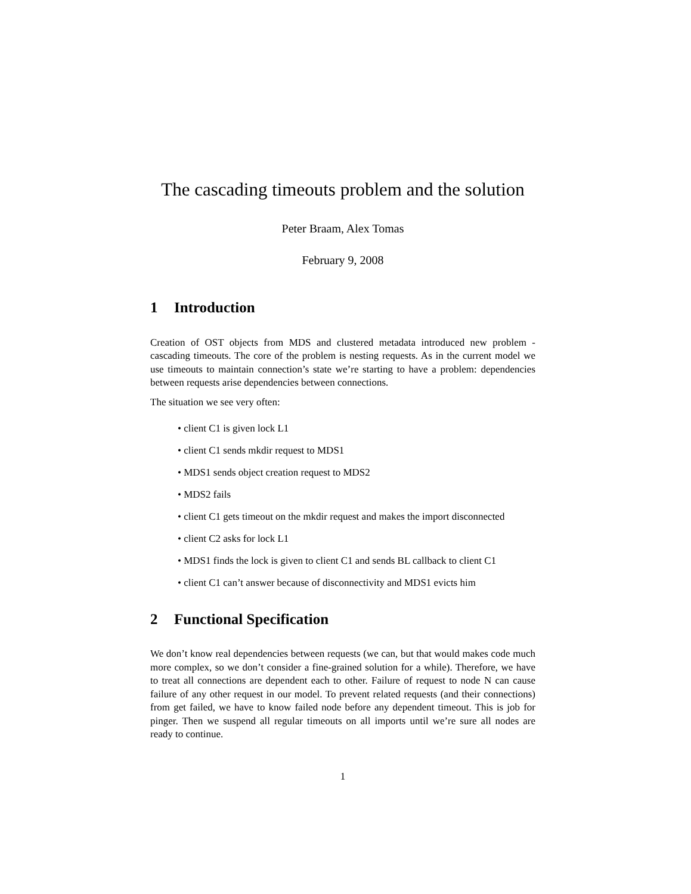The cascading timeouts problem and the solution
Peter Braam, Alex Tomas
February 9, 2008
1 Introduction
Creation of OST objects from MDS and clustered metadata introduced new problem - cascading timeouts. The core of the problem is nesting requests. As in the current model we use timeouts to maintain connection’s state we’re starting to have a problem: dependencies between requests arise dependencies between connections.
The situation we see very often:
• client C1 is given lock L1
• client C1 sends mkdir request to MDS1
• MDS1 sends object creation request to MDS2
• MDS2 fails
• client C1 gets timeout on the mkdir request and makes the import disconnected
• client C2 asks for lock L1
• MDS1 finds the lock is given to client C1 and sends BL callback to client C1
• client C1 can’t answer because of disconnectivity and MDS1 evicts him
2 Functional Specification
We don’t know real dependencies between requests (we can, but that would makes code much more complex, so we don’t consider a fine-grained solution for a while). Therefore, we have to treat all connections are dependent each to other. Failure of request to node N can cause failure of any other request in our model. To prevent related requests (and their connections) from get failed, we have to know failed node before any dependent timeout. This is job for pinger. Then we suspend all regular timeouts on all imports until we’re sure all nodes are ready to continue.
1